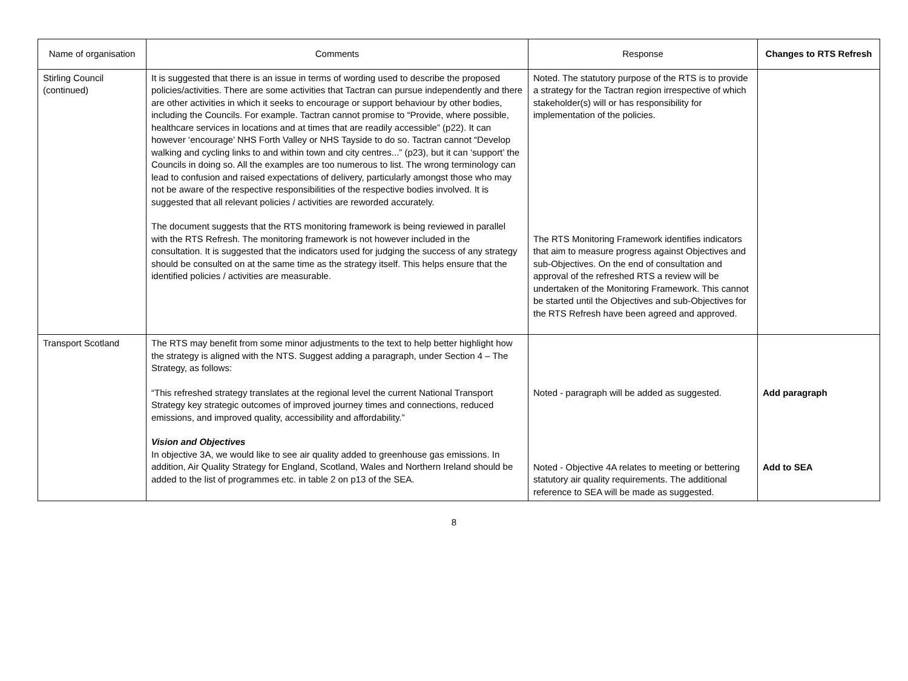| Name of organisation | Comments | Response | Changes to RTS Refresh |
| --- | --- | --- | --- |
| Stirling Council (continued) | It is suggested that there is an issue in terms of wording used to describe the proposed policies/activities. There are some activities that Tactran can pursue independently and there are other activities in which it seeks to encourage or support behaviour by other bodies, including the Councils. For example. Tactran cannot promise to “Provide, where possible, healthcare services in locations and at times that are readily accessible” (p22). It can however ‘encourage’ NHS Forth Valley or NHS Tayside to do so. Tactran cannot “Develop walking and cycling links to and within town and city centres...” (p23), but it can ‘support’ the Councils in doing so. All the examples are too numerous to list. The wrong terminology can lead to confusion and raised expectations of delivery, particularly amongst those who may not be aware of the respective responsibilities of the respective bodies involved. It is suggested that all relevant policies / activities are reworded accurately. The document suggests that the RTS monitoring framework is being reviewed in parallel with the RTS Refresh. The monitoring framework is not however included in the consultation. It is suggested that the indicators used for judging the success of any strategy should be consulted on at the same time as the strategy itself. This helps ensure that the identified policies / activities are measurable. | Noted. The statutory purpose of the RTS is to provide a strategy for the Tactran region irrespective of which stakeholder(s) will or has responsibility for implementation of the policies. The RTS Monitoring Framework identifies indicators that aim to measure progress against Objectives and sub-Objectives. On the end of consultation and approval of the refreshed RTS a review will be undertaken of the Monitoring Framework. This cannot be started until the Objectives and sub-Objectives for the RTS Refresh have been agreed and approved. | |
| Transport Scotland | The RTS may benefit from some minor adjustments to the text to help better highlight how the strategy is aligned with the NTS. Suggest adding a paragraph, under Section 4 – The Strategy, as follows: “This refreshed strategy translates at the regional level the current National Transport Strategy key strategic outcomes of improved journey times and connections, reduced emissions, and improved quality, accessibility and affordability.” Vision and Objectives In objective 3A, we would like to see air quality added to greenhouse gas emissions. In addition, Air Quality Strategy for England, Scotland, Wales and Northern Ireland should be added to the list of programmes etc. in table 2 on p13 of the SEA. | Noted - paragraph will be added as suggested. Noted - Objective 4A relates to meeting or bettering statutory air quality requirements. The additional reference to SEA will be made as suggested. | Add paragraph Add to SEA |
8